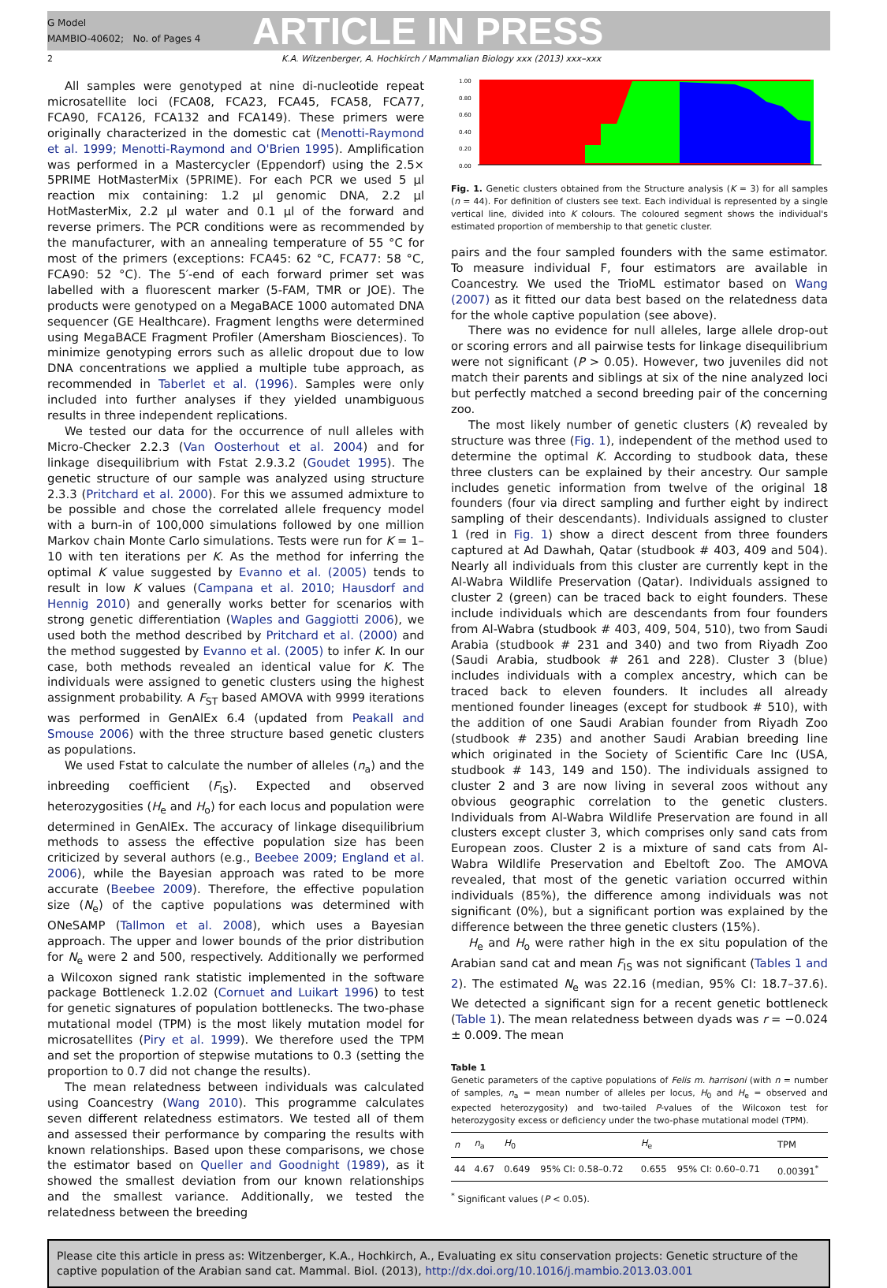G Model
MAMBIO-40602; No. of Pages 4
ARTICLE IN PRESS
2 K.A. Witzenberger, A. Hochkirch / Mammalian Biology xxx (2013) xxx–xxx
All samples were genotyped at nine di-nucleotide repeat microsatellite loci (FCA08, FCA23, FCA45, FCA58, FCA77, FCA90, FCA126, FCA132 and FCA149). These primers were originally characterized in the domestic cat (Menotti-Raymond et al. 1999; Menotti-Raymond and O'Brien 1995). Amplification was performed in a Mastercycler (Eppendorf) using the 2.5× 5PRIME HotMasterMix (5PRIME). For each PCR we used 5 µl reaction mix containing: 1.2 µl genomic DNA, 2.2 µl HotMasterMix, 2.2 µl water and 0.1 µl of the forward and reverse primers. The PCR conditions were as recommended by the manufacturer, with an annealing temperature of 55 °C for most of the primers (exceptions: FCA45: 62 °C, FCA77: 58 °C, FCA90: 52 °C). The 5′-end of each forward primer set was labelled with a fluorescent marker (5-FAM, TMR or JOE). The products were genotyped on a MegaBACE 1000 automated DNA sequencer (GE Healthcare). Fragment lengths were determined using MegaBACE Fragment Profiler (Amersham Biosciences). To minimize genotyping errors such as allelic dropout due to low DNA concentrations we applied a multiple tube approach, as recommended in Taberlet et al. (1996). Samples were only included into further analyses if they yielded unambiguous results in three independent replications.
We tested our data for the occurrence of null alleles with Micro-Checker 2.2.3 (Van Oosterhout et al. 2004) and for linkage disequilibrium with Fstat 2.9.3.2 (Goudet 1995). The genetic structure of our sample was analyzed using structure 2.3.3 (Pritchard et al. 2000). For this we assumed admixture to be possible and chose the correlated allele frequency model with a burn-in of 100,000 simulations followed by one million Markov chain Monte Carlo simulations. Tests were run for K = 1–10 with ten iterations per K. As the method for inferring the optimal K value suggested by Evanno et al. (2005) tends to result in low K values (Campana et al. 2010; Hausdorf and Hennig 2010) and generally works better for scenarios with strong genetic differentiation (Waples and Gaggiotti 2006), we used both the method described by Pritchard et al. (2000) and the method suggested by Evanno et al. (2005) to infer K. In our case, both methods revealed an identical value for K. The individuals were assigned to genetic clusters using the highest assignment probability. A F<sub>ST</sub> based AMOVA with 9999 iterations was performed in GenAlEx 6.4 (updated from Peakall and Smouse 2006) with the three structure based genetic clusters as populations.
We used Fstat to calculate the number of alleles (n<sub>a</sub>) and the inbreeding coefficient (F<sub>IS</sub>). Expected and observed heterozygosities (H<sub>e</sub> and H<sub>o</sub>) for each locus and population were determined in GenAlEx. The accuracy of linkage disequilibrium methods to assess the effective population size has been criticized by several authors (e.g., Beebee 2009; England et al. 2006), while the Bayesian approach was rated to be more accurate (Beebee 2009). Therefore, the effective population size (N<sub>e</sub>) of the captive populations was determined with ONeSAMP (Tallmon et al. 2008), which uses a Bayesian approach. The upper and lower bounds of the prior distribution for N<sub>e</sub> were 2 and 500, respectively. Additionally we performed a Wilcoxon signed rank statistic implemented in the software package Bottleneck 1.2.02 (Cornuet and Luikart 1996) to test for genetic signatures of population bottlenecks. The two-phase mutational model (TPM) is the most likely mutation model for microsatellites (Piry et al. 1999). We therefore used the TPM and set the proportion of stepwise mutations to 0.3 (setting the proportion to 0.7 did not change the results).
The mean relatedness between individuals was calculated using Coancestry (Wang 2010). This programme calculates seven different relatedness estimators. We tested all of them and assessed their performance by comparing the results with known relationships. Based upon these comparisons, we chose the estimator based on Queller and Goodnight (1989), as it showed the smallest deviation from our known relationships and the smallest variance. Additionally, we tested the relatedness between the breeding
1.00
0.80
0.60
0.40
0.20
0.00
Fig. 1. Genetic clusters obtained from the Structure analysis (K = 3) for all samples (n = 44). For definition of clusters see text. Each individual is represented by a single vertical line, divided into K colours. The coloured segment shows the individual's estimated proportion of membership to that genetic cluster.
pairs and the four sampled founders with the same estimator. To measure individual F, four estimators are available in Coancestry. We used the TrioML estimator based on Wang (2007) as it fitted our data best based on the relatedness data for the whole captive population (see above).
There was no evidence for null alleles, large allele drop-out or scoring errors and all pairwise tests for linkage disequilibrium were not significant (P > 0.05). However, two juveniles did not match their parents and siblings at six of the nine analyzed loci but perfectly matched a second breeding pair of the concerning zoo.
The most likely number of genetic clusters (K) revealed by structure was three (Fig. 1), independent of the method used to determine the optimal K. According to studbook data, these three clusters can be explained by their ancestry. Our sample includes genetic information from twelve of the original 18 founders (four via direct sampling and further eight by indirect sampling of their descendants). Individuals assigned to cluster 1 (red in Fig. 1) show a direct descent from three founders captured at Ad Dawhah, Qatar (studbook # 403, 409 and 504). Nearly all individuals from this cluster are currently kept in the Al-Wabra Wildlife Preservation (Qatar). Individuals assigned to cluster 2 (green) can be traced back to eight founders. These include individuals which are descendants from four founders from Al-Wabra (studbook # 403, 409, 504, 510), two from Saudi Arabia (studbook # 231 and 340) and two from Riyadh Zoo (Saudi Arabia, studbook # 261 and 228). Cluster 3 (blue) includes individuals with a complex ancestry, which can be traced back to eleven founders. It includes all already mentioned founder lineages (except for studbook # 510), with the addition of one Saudi Arabian founder from Riyadh Zoo (studbook # 235) and another Saudi Arabian breeding line which originated in the Society of Scientific Care Inc (USA, studbook # 143, 149 and 150). The individuals assigned to cluster 2 and 3 are now living in several zoos without any obvious geographic correlation to the genetic clusters. Individuals from Al-Wabra Wildlife Preservation are found in all clusters except cluster 3, which comprises only sand cats from European zoos. Cluster 2 is a mixture of sand cats from Al-Wabra Wildlife Preservation and Ebeltoft Zoo. The AMOVA revealed, that most of the genetic variation occurred within individuals (85%), the difference among individuals was not significant (0%), but a significant portion was explained by the difference between the three genetic clusters (15%).
H<sub>e</sub> and H<sub>o</sub> were rather high in the ex situ population of the Arabian sand cat and mean F<sub>IS</sub> was not significant (Tables 1 and 2). The estimated N<sub>e</sub> was 22.16 (median, 95% CI: 18.7–37.6). We detected a significant sign for a recent genetic bottleneck (Table 1). The mean relatedness between dyads was r = −0.024 ± 0.009. The mean
Table 1
Genetic parameters of the captive populations of Felis m. harrisoni (with n = number of samples, n<sub>a</sub> = mean number of alleles per locus, H<sub>0</sub> and H<sub>e</sub> = observed and expected heterozygosity) and two-tailed P-values of the Wilcoxon test for heterozygosity excess or deficiency under the two-phase mutational model (TPM).
| n | n<sub>a</sub> | H<sub>0</sub> | | H<sub>e</sub> | | TPM |
| --- | --- | --- | --- | --- | --- | --- |
| 44 | 4.67 | 0.649 | 95% CI: 0.58–0.72 | 0.655 | 95% CI: 0.60–0.71 | 0.00391<sup>*</sup> |
<sup>*</sup> Significant values (P < 0.05).
Please cite this article in press as: Witzenberger, K.A., Hochkirch, A., Evaluating ex situ conservation projects: Genetic structure of the captive population of the Arabian sand cat. Mammal. Biol. (2013), http://dx.doi.org/10.1016/j.mambio.2013.03.001